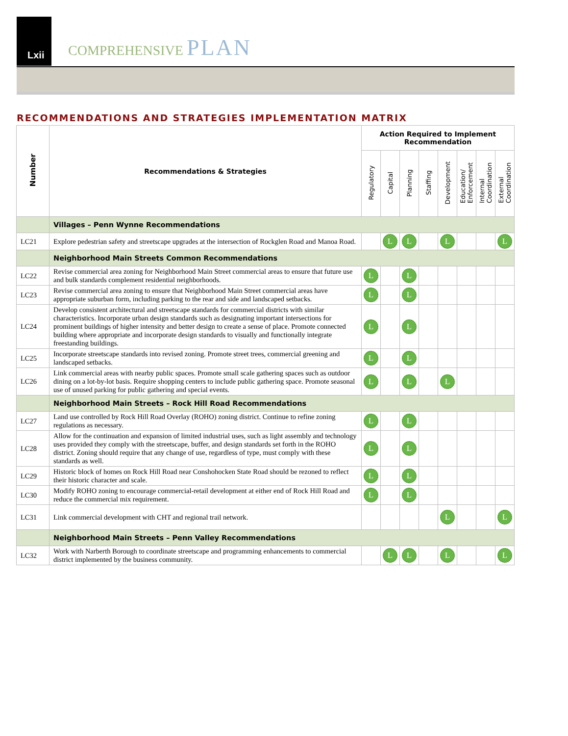Lxii
COMPREHENSIVE PLAN
RECOMMENDATIONS AND STRATEGIES IMPLEMENTATION MATRIX
| Number | Recommendations & Strategies | Action Required to Implement Recommendation | | | | | | | |
| --- | --- | --- | --- | --- | --- | --- | --- | --- | --- |
| | | Regulatory | Capital | Planning | Staffing | Development | Education/ Enforcement | Internal Coordination | External Coordination |
| | Villages – Penn Wynne Recommendations | | | | | | | | |
| LC21 | Explore pedestrian safety and streetscape upgrades at the intersection of Rockglen Road and Manoa Road. | | L | L | | L | | | L |
| | Neighborhood Main Streets Common Recommendations | | | | | | | | |
| LC22 | Revise commercial area zoning for Neighborhood Main Street commercial areas to ensure that future use and bulk standards complement residential neighborhoods. | L | | L | | | | | |
| LC23 | Revise commercial area zoning to ensure that Neighborhood Main Street commercial areas have appropriate suburban form, including parking to the rear and side and landscaped setbacks. | L | | L | | | | | |
| LC24 | Develop consistent architectural and streetscape standards for commercial districts with similar characteristics. Incorporate urban design standards such as designating important intersections for prominent buildings of higher intensity and better design to create a sense of place. Promote connected building where appropriate and incorporate design standards to visually and functionally integrate freestanding buildings. | L | | L | | | | | |
| LC25 | Incorporate streetscape standards into revised zoning. Promote street trees, commercial greening and landscaped setbacks. | L | | L | | | | | |
| LC26 | Link commercial areas with nearby public spaces. Promote small scale gathering spaces such as outdoor dining on a lot-by-lot basis. Require shopping centers to include public gathering space. Promote seasonal use of unused parking for public gathering and special events. | L | | L | | L | | | |
| | Neighborhood Main Streets – Rock Hill Road Recommendations | | | | | | | | |
| LC27 | Land use controlled by Rock Hill Road Overlay (ROHO) zoning district. Continue to refine zoning regulations as necessary. | L | | L | | | | | |
| LC28 | Allow for the continuation and expansion of limited industrial uses, such as light assembly and technology uses provided they comply with the streetscape, buffer, and design standards set forth in the ROHO district. Zoning should require that any change of use, regardless of type, must comply with these standards as well. | L | | L | | | | | |
| LC29 | Historic block of homes on Rock Hill Road near Conshohocken State Road should be rezoned to reflect their historic character and scale. | L | | L | | | | | |
| LC30 | Modify ROHO zoning to encourage commercial-retail development at either end of Rock Hill Road and reduce the commercial mix requirement. | L | | L | | | | | |
| LC31 | Link commercial development with CHT and regional trail network. | | | | | L | | | L |
| | Neighborhood Main Streets – Penn Valley Recommendations | | | | | | | | |
| LC32 | Work with Narberth Borough to coordinate streetscape and programming enhancements to commercial district implemented by the business community. | | L | L | | L | | | L |